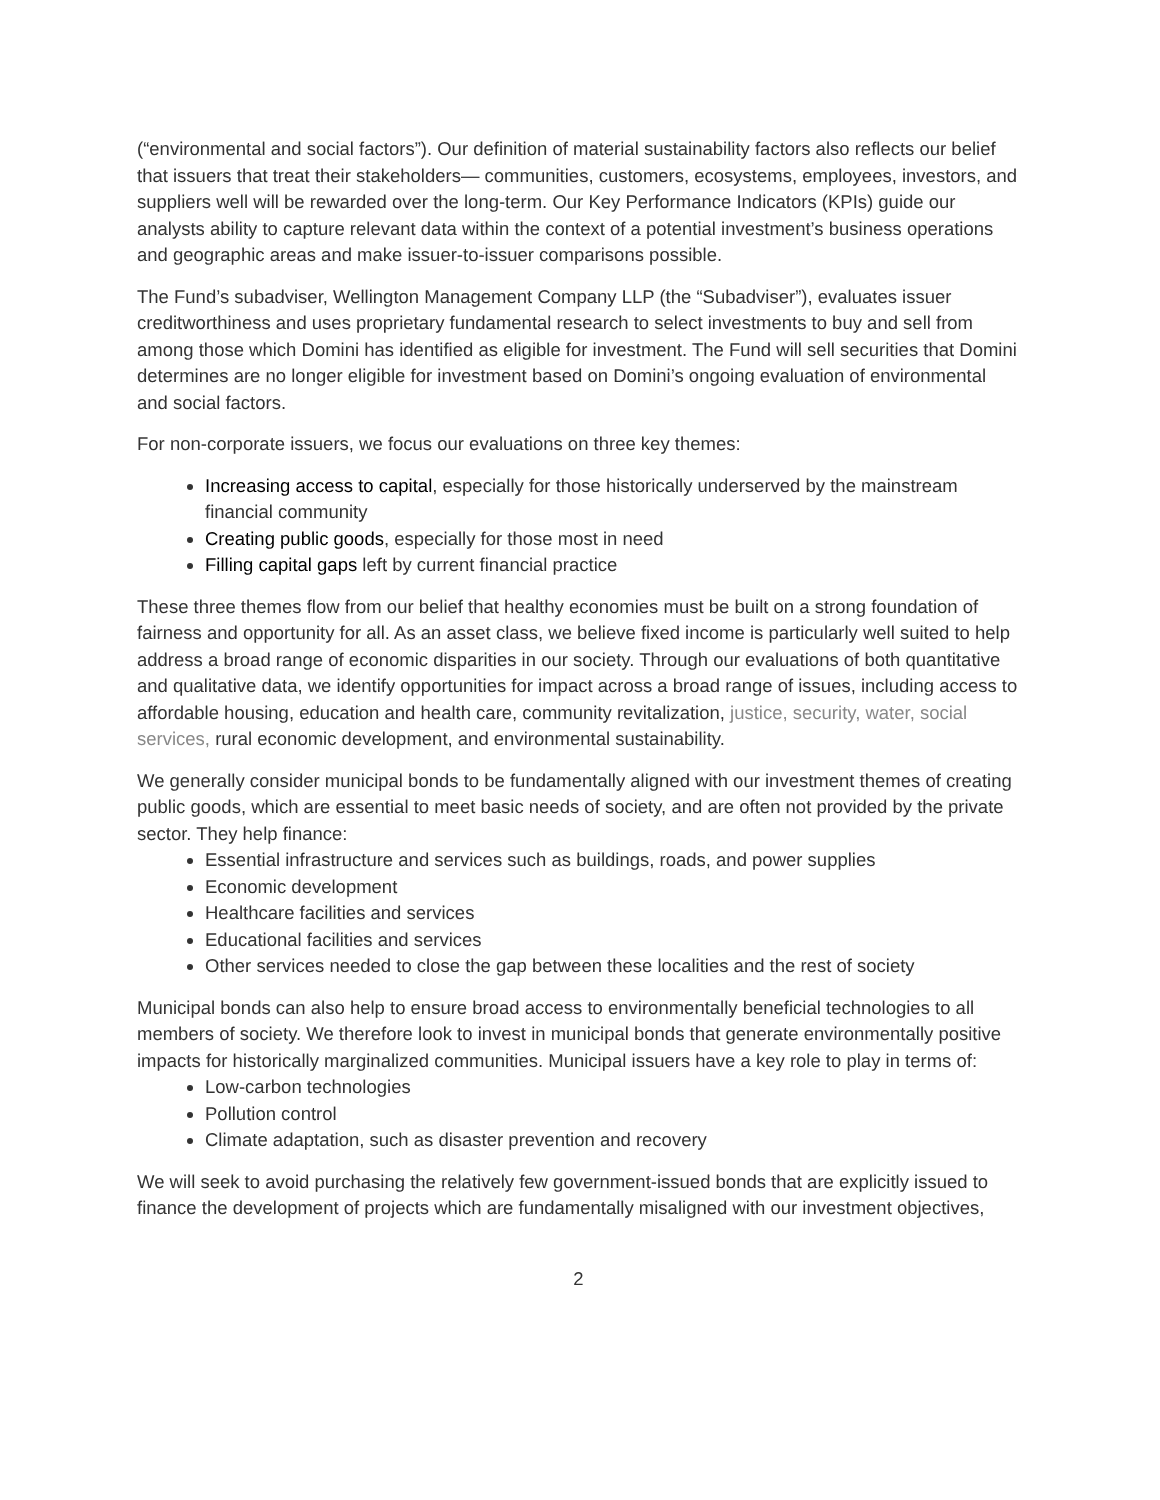(“environmental and social factors”). Our definition of material sustainability factors also reflects our belief that issuers that treat their stakeholders— communities, customers, ecosystems, employees, investors, and suppliers well will be rewarded over the long-term. Our Key Performance Indicators (KPIs) guide our analysts ability to capture relevant data within the context of a potential investment’s business operations and geographic areas and make issuer-to-issuer comparisons possible.
The Fund’s subadviser, Wellington Management Company LLP (the “Subadviser”), evaluates issuer creditworthiness and uses proprietary fundamental research to select investments to buy and sell from among those which Domini has identified as eligible for investment. The Fund will sell securities that Domini determines are no longer eligible for investment based on Domini’s ongoing evaluation of environmental and social factors.
For non-corporate issuers, we focus our evaluations on three key themes:
Increasing access to capital, especially for those historically underserved by the mainstream financial community
Creating public goods, especially for those most in need
Filling capital gaps left by current financial practice
These three themes flow from our belief that healthy economies must be built on a strong foundation of fairness and opportunity for all. As an asset class, we believe fixed income is particularly well suited to help address a broad range of economic disparities in our society. Through our evaluations of both quantitative and qualitative data, we identify opportunities for impact across a broad range of issues, including access to affordable housing, education and health care, community revitalization, justice, security, water, social services, rural economic development, and environmental sustainability.
We generally consider municipal bonds to be fundamentally aligned with our investment themes of creating public goods, which are essential to meet basic needs of society, and are often not provided by the private sector. They help finance:
Essential infrastructure and services such as buildings, roads, and power supplies
Economic development
Healthcare facilities and services
Educational facilities and services
Other services needed to close the gap between these localities and the rest of society
Municipal bonds can also help to ensure broad access to environmentally beneficial technologies to all members of society. We therefore look to invest in municipal bonds that generate environmentally positive impacts for historically marginalized communities. Municipal issuers have a key role to play in terms of:
Low-carbon technologies
Pollution control
Climate adaptation, such as disaster prevention and recovery
We will seek to avoid purchasing the relatively few government-issued bonds that are explicitly issued to finance the development of projects which are fundamentally misaligned with our investment objectives,
2